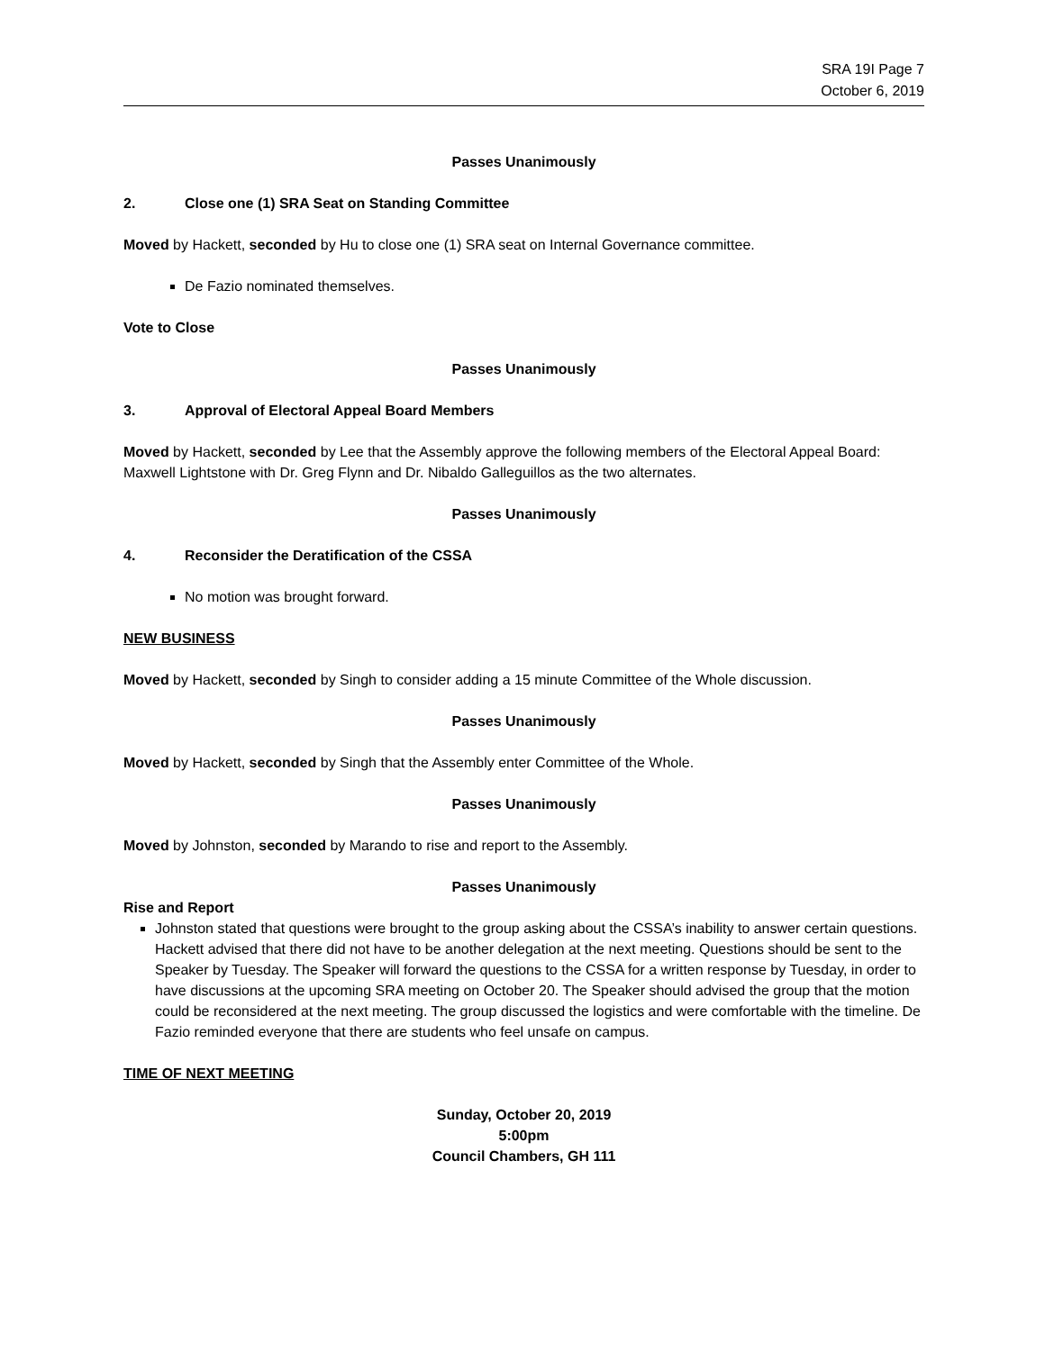SRA 19I Page 7
October 6, 2019
Passes Unanimously
2. Close one (1) SRA Seat on Standing Committee
Moved by Hackett, seconded by Hu to close one (1) SRA seat on Internal Governance committee.
De Fazio nominated themselves.
Vote to Close
Passes Unanimously
3. Approval of Electoral Appeal Board Members
Moved by Hackett, seconded by Lee that the Assembly approve the following members of the Electoral Appeal Board: Maxwell Lightstone with Dr. Greg Flynn and Dr. Nibaldo Galleguillos as the two alternates.
Passes Unanimously
4. Reconsider the Deratification of the CSSA
No motion was brought forward.
NEW BUSINESS
Moved by Hackett, seconded by Singh to consider adding a 15 minute Committee of the Whole discussion.
Passes Unanimously
Moved by Hackett, seconded by Singh that the Assembly enter Committee of the Whole.
Passes Unanimously
Moved by Johnston, seconded by Marando to rise and report to the Assembly.
Passes Unanimously
Rise and Report
Johnston stated that questions were brought to the group asking about the CSSA’s inability to answer certain questions. Hackett advised that there did not have to be another delegation at the next meeting. Questions should be sent to the Speaker by Tuesday. The Speaker will forward the questions to the CSSA for a written response by Tuesday, in order to have discussions at the upcoming SRA meeting on October 20. The Speaker should advised the group that the motion could be reconsidered at the next meeting. The group discussed the logistics and were comfortable with the timeline. De Fazio reminded everyone that there are students who feel unsafe on campus.
TIME OF NEXT MEETING
Sunday, October 20, 2019
5:00pm
Council Chambers, GH 111